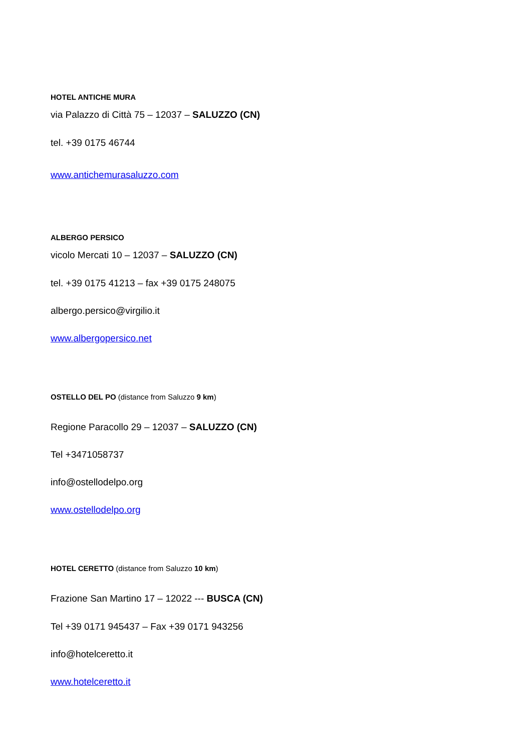HOTEL ANTICHE MURA
via Palazzo di Città 75 – 12037 – SALUZZO (CN)
tel. +39 0175 46744
www.antichemurasaluzzo.com
ALBERGO PERSICO
vicolo Mercati 10 – 12037 – SALUZZO (CN)
tel. +39 0175 41213 – fax +39 0175 248075
albergo.persico@virgilio.it
www.albergopersico.net
OSTELLO DEL PO (distance from Saluzzo 9 km)
Regione Paracollo 29 – 12037 – SALUZZO (CN)
Tel +3471058737
info@ostellodelpo.org
www.ostellodelpo.org
HOTEL CERETTO (distance from Saluzzo 10 km)
Frazione San Martino 17 – 12022 --- BUSCA (CN)
Tel +39 0171 945437 – Fax +39 0171 943256
info@hotelceretto.it
www.hotelceretto.it